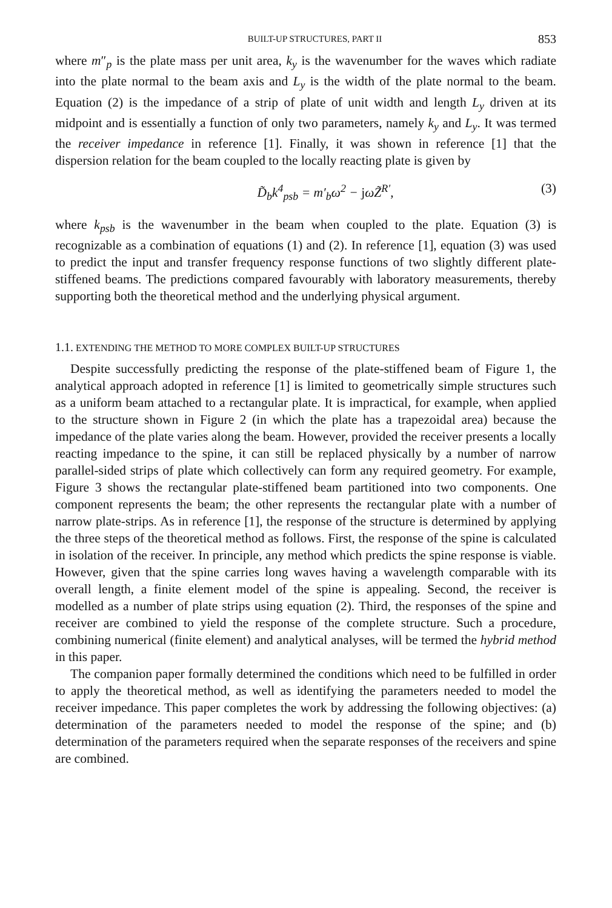BUILT-UP STRUCTURES, PART II 853
where m″<sub>p</sub> is the plate mass per unit area, k<sub>y</sub> is the wavenumber for the waves which radiate into the plate normal to the beam axis and L<sub>y</sub> is the width of the plate normal to the beam. Equation (2) is the impedance of a strip of plate of unit width and length L<sub>y</sub> driven at its midpoint and is essentially a function of only two parameters, namely k<sub>y</sub> and L<sub>y</sub>. It was termed the receiver impedance in reference [1]. Finally, it was shown in reference [1] that the dispersion relation for the beam coupled to the locally reacting plate is given by
D̃<sub>b</sub>k<sup>4</sup><sub>psb</sub> = m′<sub>b</sub>ω<sup>2</sup> − jωZ̃<sup>R′</sup>, (3)
where k<sub>psb</sub> is the wavenumber in the beam when coupled to the plate. Equation (3) is recognizable as a combination of equations (1) and (2). In reference [1], equation (3) was used to predict the input and transfer frequency response functions of two slightly different plate-stiffened beams. The predictions compared favourably with laboratory measurements, thereby supporting both the theoretical method and the underlying physical argument.
1.1. EXTENDING THE METHOD TO MORE COMPLEX BUILT-UP STRUCTURES
Despite successfully predicting the response of the plate-stiffened beam of Figure 1, the analytical approach adopted in reference [1] is limited to geometrically simple structures such as a uniform beam attached to a rectangular plate. It is impractical, for example, when applied to the structure shown in Figure 2 (in which the plate has a trapezoidal area) because the impedance of the plate varies along the beam. However, provided the receiver presents a locally reacting impedance to the spine, it can still be replaced physically by a number of narrow parallel-sided strips of plate which collectively can form any required geometry. For example, Figure 3 shows the rectangular plate-stiffened beam partitioned into two components. One component represents the beam; the other represents the rectangular plate with a number of narrow plate-strips. As in reference [1], the response of the structure is determined by applying the three steps of the theoretical method as follows. First, the response of the spine is calculated in isolation of the receiver. In principle, any method which predicts the spine response is viable. However, given that the spine carries long waves having a wavelength comparable with its overall length, a finite element model of the spine is appealing. Second, the receiver is modelled as a number of plate strips using equation (2). Third, the responses of the spine and receiver are combined to yield the response of the complete structure. Such a procedure, combining numerical (finite element) and analytical analyses, will be termed the hybrid method in this paper.
The companion paper formally determined the conditions which need to be fulfilled in order to apply the theoretical method, as well as identifying the parameters needed to model the receiver impedance. This paper completes the work by addressing the following objectives: (a) determination of the parameters needed to model the response of the spine; and (b) determination of the parameters required when the separate responses of the receivers and spine are combined.